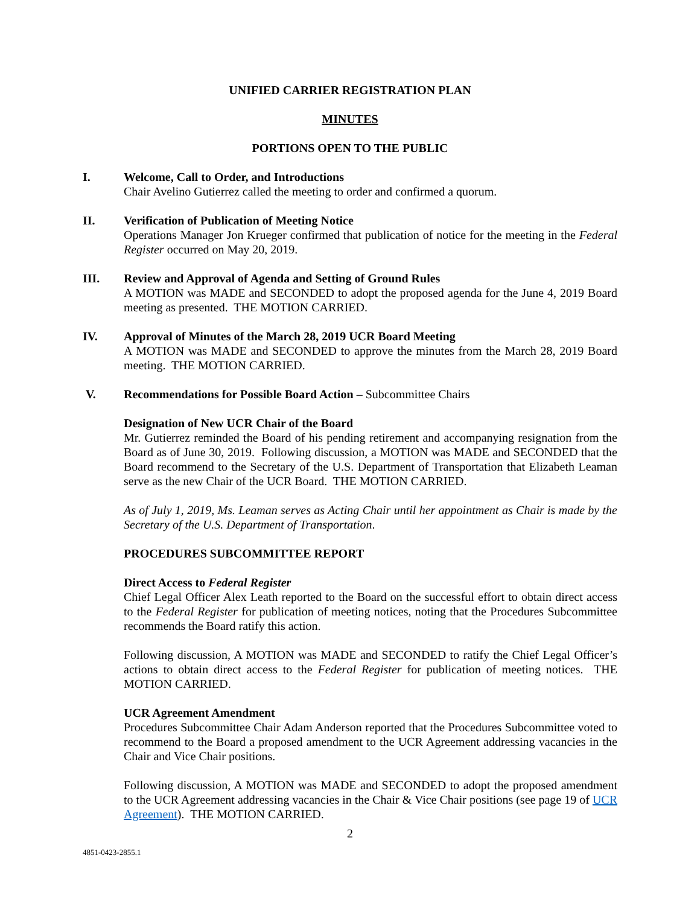UNIFIED CARRIER REGISTRATION PLAN
MINUTES
PORTIONS OPEN TO THE PUBLIC
I. Welcome, Call to Order, and Introductions
Chair Avelino Gutierrez called the meeting to order and confirmed a quorum.
II. Verification of Publication of Meeting Notice
Operations Manager Jon Krueger confirmed that publication of notice for the meeting in the Federal Register occurred on May 20, 2019.
III. Review and Approval of Agenda and Setting of Ground Rules
A MOTION was MADE and SECONDED to adopt the proposed agenda for the June 4, 2019 Board meeting as presented. THE MOTION CARRIED.
IV. Approval of Minutes of the March 28, 2019 UCR Board Meeting
A MOTION was MADE and SECONDED to approve the minutes from the March 28, 2019 Board meeting. THE MOTION CARRIED.
V. Recommendations for Possible Board Action – Subcommittee Chairs
Designation of New UCR Chair of the Board
Mr. Gutierrez reminded the Board of his pending retirement and accompanying resignation from the Board as of June 30, 2019. Following discussion, a MOTION was MADE and SECONDED that the Board recommend to the Secretary of the U.S. Department of Transportation that Elizabeth Leaman serve as the new Chair of the UCR Board. THE MOTION CARRIED.
As of July 1, 2019, Ms. Leaman serves as Acting Chair until her appointment as Chair is made by the Secretary of the U.S. Department of Transportation.
PROCEDURES SUBCOMMITTEE REPORT
Direct Access to Federal Register
Chief Legal Officer Alex Leath reported to the Board on the successful effort to obtain direct access to the Federal Register for publication of meeting notices, noting that the Procedures Subcommittee recommends the Board ratify this action.
Following discussion, A MOTION was MADE and SECONDED to ratify the Chief Legal Officer’s actions to obtain direct access to the Federal Register for publication of meeting notices. THE MOTION CARRIED.
UCR Agreement Amendment
Procedures Subcommittee Chair Adam Anderson reported that the Procedures Subcommittee voted to recommend to the Board a proposed amendment to the UCR Agreement addressing vacancies in the Chair and Vice Chair positions.
Following discussion, A MOTION was MADE and SECONDED to adopt the proposed amendment to the UCR Agreement addressing vacancies in the Chair & Vice Chair positions (see page 19 of UCR Agreement). THE MOTION CARRIED.
2
4851-0423-2855.1